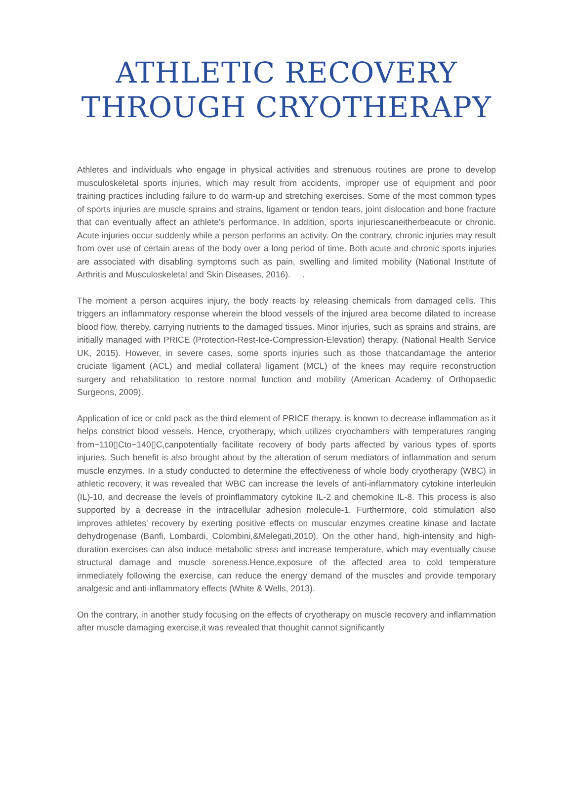ATHLETIC RECOVERY
THROUGH CRYOTHERAPY
Athletes and individuals who engage in physical activities and strenuous routines are prone to develop musculoskeletal sports injuries, which may result from accidents, improper use of equipment and poor training practices including failure to do warm-up and stretching exercises. Some of the most common types of sports injuries are muscle sprains and strains, ligament or tendon tears, joint dislocation and bone fracture that can eventually affect an athlete's performance. In addition, sports injuriescaneitherbeacute or chronic. Acute injuries occur suddenly while a person performs an activity. On the contrary, chronic injuries may result from over use of certain areas of the body over a long period of time. Both acute and chronic sports injuries are associated with disabling symptoms such as pain, swelling and limited mobility (National Institute of Arthritis and Musculoskeletal and Skin Diseases, 2016). .
The moment a person acquires injury, the body reacts by releasing chemicals from damaged cells. This triggers an inflammatory response wherein the blood vessels of the injured area become dilated to increase blood flow, thereby, carrying nutrients to the damaged tissues. Minor injuries, such as sprains and strains, are initially managed with PRICE (Protection-Rest-Ice-Compression-Elevation) therapy. (National Health Service UK, 2015). However, in severe cases, some sports injuries such as those thatcandamage the anterior cruciate ligament (ACL) and medial collateral ligament (MCL) of the knees may require reconstruction surgery and rehabilitation to restore normal function and mobility (American Academy of Orthopaedic Surgeons, 2009).
Application of ice or cold pack as the third element of PRICE therapy, is known to decrease inflammation as it helps constrict blood vessels. Hence, cryotherapy, which utilizes cryochambers with temperatures ranging from−110▯Cto−140▯C,canpotentially facilitate recovery of body parts affected by various types of sports injuries. Such benefit is also brought about by the alteration of serum mediators of inflammation and serum muscle enzymes. In a study conducted to determine the effectiveness of whole body cryotherapy (WBC) in athletic recovery, it was revealed that WBC can increase the levels of anti-inflammatory cytokine interleukin (IL)-10, and decrease the levels of proinflammatory cytokine IL-2 and chemokine IL-8. This process is also supported by a decrease in the intracellular adhesion molecule-1. Furthermore, cold stimulation also improves athletes' recovery by exerting positive effects on muscular enzymes creatine kinase and lactate dehydrogenase (Banfi, Lombardi, Colombini,&Melegati,2010). On the other hand, high-intensity and high-duration exercises can also induce metabolic stress and increase temperature, which may eventually cause structural damage and muscle soreness.Hence,exposure of the affected area to cold temperature immediately following the exercise, can reduce the energy demand of the muscles and provide temporary analgesic and anti-inflammatory effects (White & Wells, 2013).
On the contrary, in another study focusing on the effects of cryotherapy on muscle recovery and inflammation after muscle damaging exercise,it was revealed that thoughit cannot significantly